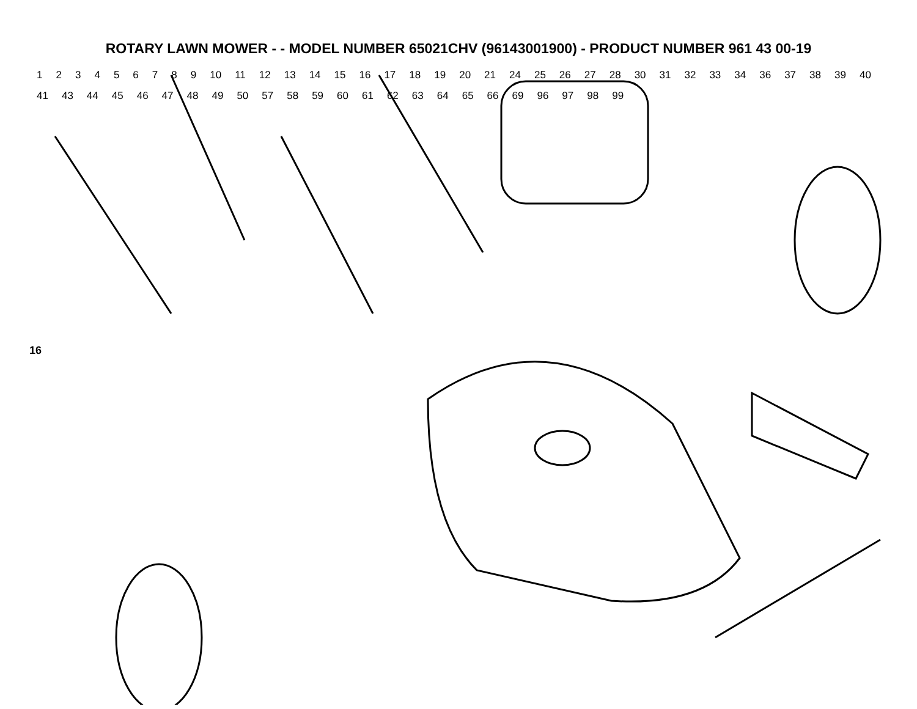ROTARY LAWN MOWER - - MODEL NUMBER 65021CHV (96143001900) - PRODUCT NUMBER 961 43 00-19
16
123456789 10 11 12 13 14 15 16 17 18 19 20 21 24 25 26 27 28 30 31 32 33 34 36 37 38 39 40 41 43 44 45 46 47 48 49 50 57 58 59 60 61 62 63 64 65 66 69 96 97 98 99